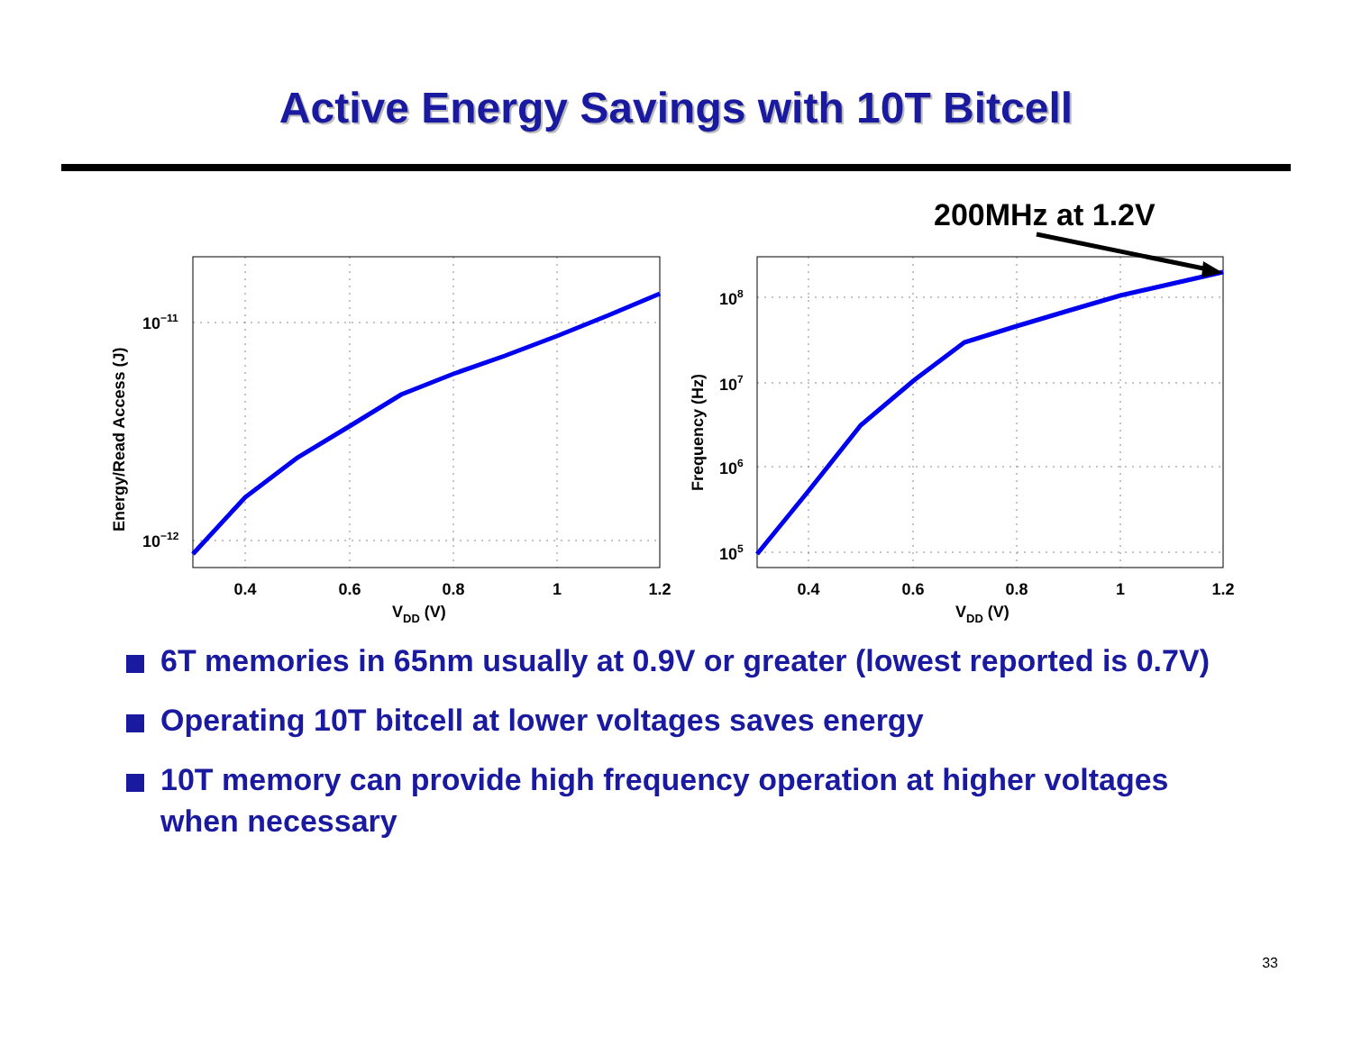Active Energy Savings with 10T Bitcell
200MHz at 1.2V
0.4
0.6
0.8
1
1.2
0.4
0.6
0.8
1
1.2
VDD (V)
VDD (V)
10−11
10−12
108
107
106
105
Energy/Read Access (J)
Frequency (Hz)
6T memories in 65nm usually at 0.9V or greater (lowest reported is 0.7V)
Operating 10T bitcell at lower voltages saves energy
10T memory can provide high frequency operation at higher voltages when necessary
33